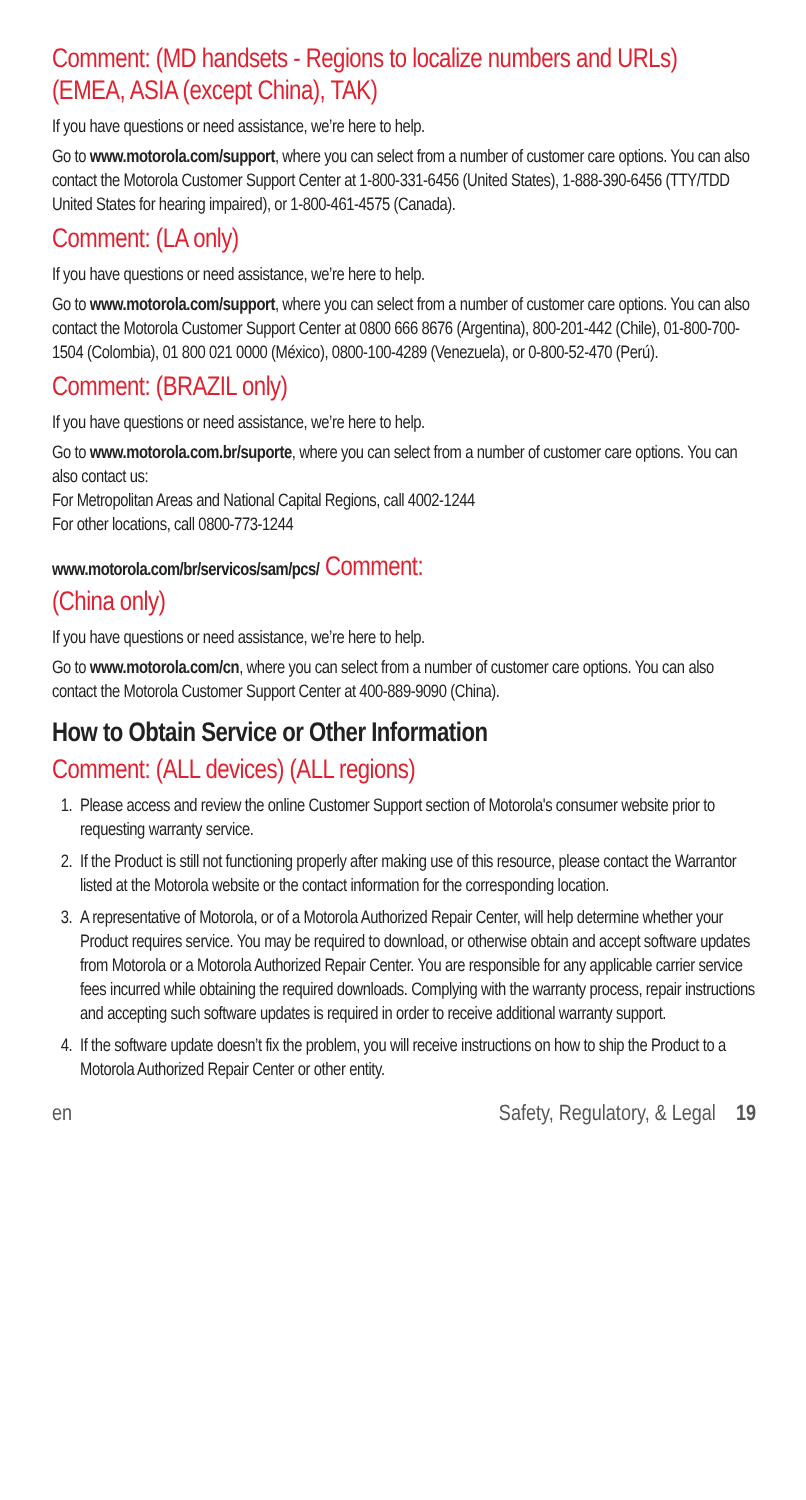Comment: (MD handsets - Regions to localize numbers and URLs) (EMEA, ASIA (except China), TAK)
If you have questions or need assistance, we’re here to help.
Go to www.motorola.com/support, where you can select from a number of customer care options. You can also contact the Motorola Customer Support Center at 1-800-331-6456 (United States), 1-888-390-6456 (TTY/TDD United States for hearing impaired), or 1-800-461-4575 (Canada).
Comment: (LA only)
If you have questions or need assistance, we’re here to help.
Go to www.motorola.com/support, where you can select from a number of customer care options. You can also contact the Motorola Customer Support Center at 0800 666 8676 (Argentina), 800-201-442 (Chile), 01-800-700-1504 (Colombia), 01 800 021 0000 (México), 0800-100-4289 (Venezuela), or 0-800-52-470 (Perú).
Comment: (BRAZIL only)
If you have questions or need assistance, we’re here to help.
Go to www.motorola.com.br/suporte, where you can select from a number of customer care options. You can also contact us:
For Metropolitan Areas and National Capital Regions, call 4002-1244
For other locations, call 0800-773-1244
www.motorola.com/br/servicos/sam/pcs/ Comment:
(China only)
If you have questions or need assistance, we’re here to help.
Go to www.motorola.com/cn, where you can select from a number of customer care options. You can also contact the Motorola Customer Support Center at 400-889-9090 (China).
How to Obtain Service or Other Information
Comment: (ALL devices) (ALL regions)
1. Please access and review the online Customer Support section of Motorola's consumer website prior to requesting warranty service.
2. If the Product is still not functioning properly after making use of this resource, please contact the Warrantor listed at the Motorola website or the contact information for the corresponding location.
3. A representative of Motorola, or of a Motorola Authorized Repair Center, will help determine whether your Product requires service. You may be required to download, or otherwise obtain and accept software updates from Motorola or a Motorola Authorized Repair Center. You are responsible for any applicable carrier service fees incurred while obtaining the required downloads. Complying with the warranty process, repair instructions and accepting such software updates is required in order to receive additional warranty support.
4. If the software update doesn’t fix the problem, you will receive instructions on how to ship the Product to a Motorola Authorized Repair Center or other entity.
en Safety, Regulatory, & Legal 19